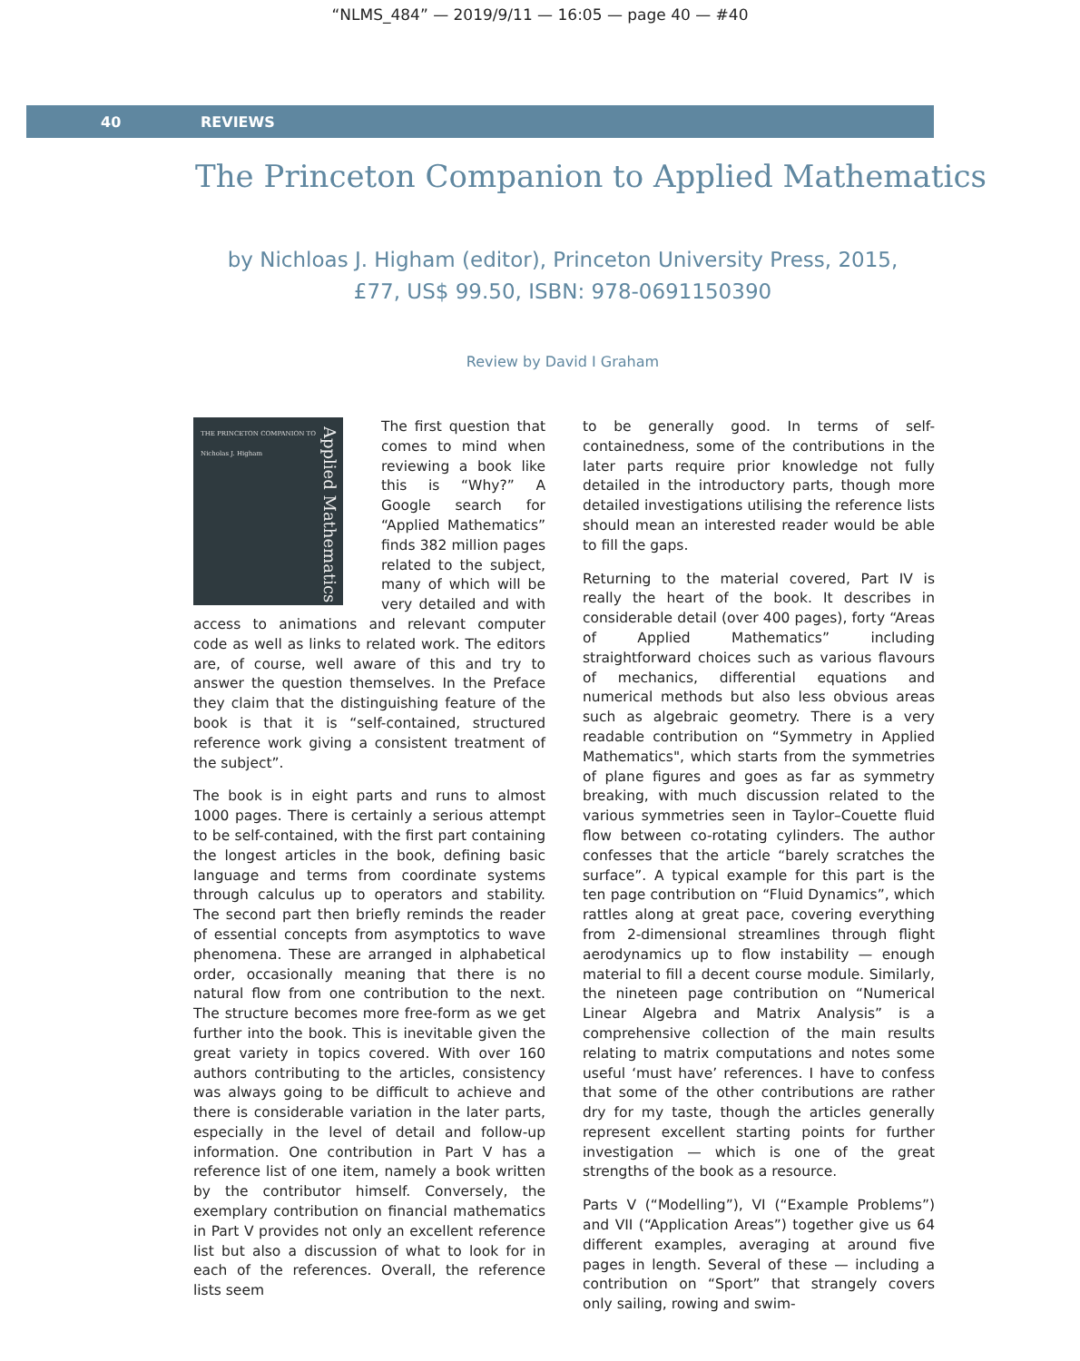“NLMS_484” — 2019/9/11 — 16:05 — page 40 — #40
40 REVIEWS
The Princeton Companion to Applied Mathematics
by Nichloas J. Higham (editor), Princeton University Press, 2015, £77, US$ 99.50, ISBN: 978-0691150390
Review by David I Graham
THE PRINCETON COMPANION TO
Nicholas J. Higham
Applied Mathematics
The first question that comes to mind when reviewing a book like this is “Why?” A Google search for “Applied Mathematics” finds 382 million pages related to the subject, many of which will be very detailed and with access to animations and relevant computer code as well as links to related work. The editors are, of course, well aware of this and try to answer the question themselves. In the Preface they claim that the distinguishing feature of the book is that it is “self-contained, structured reference work giving a consistent treatment of the subject”.
The book is in eight parts and runs to almost 1000 pages. There is certainly a serious attempt to be self-contained, with the first part containing the longest articles in the book, defining basic language and terms from coordinate systems through calculus up to operators and stability. The second part then briefly reminds the reader of essential concepts from asymptotics to wave phenomena. These are arranged in alphabetical order, occasionally meaning that there is no natural flow from one contribution to the next. The structure becomes more free-form as we get further into the book. This is inevitable given the great variety in topics covered. With over 160 authors contributing to the articles, consistency was always going to be difficult to achieve and there is considerable variation in the later parts, especially in the level of detail and follow-up information. One contribution in Part V has a reference list of one item, namely a book written by the contributor himself. Conversely, the exemplary contribution on financial mathematics in Part V provides not only an excellent reference list but also a discussion of what to look for in each of the references. Overall, the reference lists seem
to be generally good. In terms of self-containedness, some of the contributions in the later parts require prior knowledge not fully detailed in the introductory parts, though more detailed investigations utilising the reference lists should mean an interested reader would be able to fill the gaps.
Returning to the material covered, Part IV is really the heart of the book. It describes in considerable detail (over 400 pages), forty “Areas of Applied Mathematics” including straightforward choices such as various flavours of mechanics, differential equations and numerical methods but also less obvious areas such as algebraic geometry. There is a very readable contribution on “Symmetry in Applied Mathematics", which starts from the symmetries of plane figures and goes as far as symmetry breaking, with much discussion related to the various symmetries seen in Taylor–Couette fluid flow between co-rotating cylinders. The author confesses that the article “barely scratches the surface”. A typical example for this part is the ten page contribution on “Fluid Dynamics”, which rattles along at great pace, covering everything from 2-dimensional streamlines through flight aerodynamics up to flow instability — enough material to fill a decent course module. Similarly, the nineteen page contribution on “Numerical Linear Algebra and Matrix Analysis” is a comprehensive collection of the main results relating to matrix computations and notes some useful ‘must have’ references. I have to confess that some of the other contributions are rather dry for my taste, though the articles generally represent excellent starting points for further investigation — which is one of the great strengths of the book as a resource.
Parts V (“Modelling”), VI (“Example Problems”) and VII (“Application Areas”) together give us 64 different examples, averaging at around five pages in length. Several of these — including a contribution on “Sport” that strangely covers only sailing, rowing and swim-